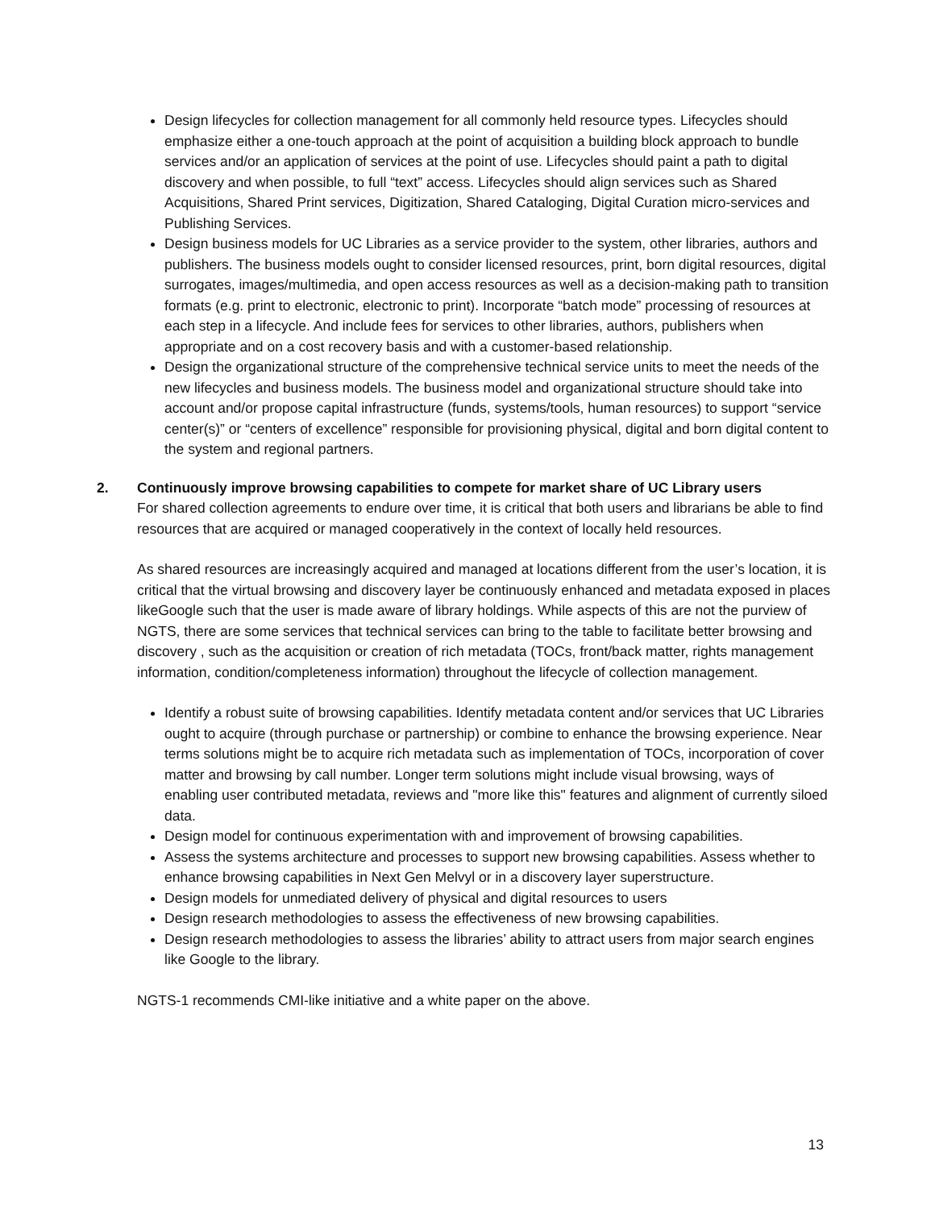Design lifecycles for collection management for all commonly held resource types. Lifecycles should emphasize either a one-touch approach at the point of acquisition a building block approach to bundle services and/or an application of services at the point of use. Lifecycles should paint a path to digital discovery and when possible, to full “text” access. Lifecycles should align services such as Shared Acquisitions, Shared Print services, Digitization, Shared Cataloging, Digital Curation micro-services and Publishing Services.
Design business models for UC Libraries as a service provider to the system, other libraries, authors and publishers. The business models ought to consider licensed resources, print, born digital resources, digital surrogates, images/multimedia, and open access resources as well as a decision-making path to transition formats (e.g. print to electronic, electronic to print). Incorporate “batch mode” processing of resources at each step in a lifecycle. And include fees for services to other libraries, authors, publishers when appropriate and on a cost recovery basis and with a customer-based relationship.
Design the organizational structure of the comprehensive technical service units to meet the needs of the new lifecycles and business models. The business model and organizational structure should take into account and/or propose capital infrastructure (funds, systems/tools, human resources) to support “service center(s)” or “centers of excellence” responsible for provisioning physical, digital and born digital content to the system and regional partners.
2. Continuously improve browsing capabilities to compete for market share of UC Library users
For shared collection agreements to endure over time, it is critical that both users and librarians be able to find resources that are acquired or managed cooperatively in the context of locally held resources.
As shared resources are increasingly acquired and managed at locations different from the user’s location, it is critical that the virtual browsing and discovery layer be continuously enhanced and metadata exposed in places likeGoogle such that the user is made aware of library holdings. While aspects of this are not the purview of NGTS, there are some services that technical services can bring to the table to facilitate better browsing and discovery , such as the acquisition or creation of rich metadata (TOCs, front/back matter, rights management information, condition/completeness information) throughout the lifecycle of collection management.
Identify a robust suite of browsing capabilities. Identify metadata content and/or services that UC Libraries ought to acquire (through purchase or partnership) or combine to enhance the browsing experience. Near terms solutions might be to acquire rich metadata such as implementation of TOCs, incorporation of cover matter and browsing by call number. Longer term solutions might include visual browsing, ways of enabling user contributed metadata, reviews and "more like this" features and alignment of currently siloed data.
Design model for continuous experimentation with and improvement of browsing capabilities.
Assess the systems architecture and processes to support new browsing capabilities. Assess whether to enhance browsing capabilities in Next Gen Melvyl or in a discovery layer superstructure.
Design models for unmediated delivery of physical and digital resources to users
Design research methodologies to assess the effectiveness of new browsing capabilities.
Design research methodologies to assess the libraries’ ability to attract users from major search engines like Google to the library.
NGTS-1 recommends CMI-like initiative and a white paper on the above.
13